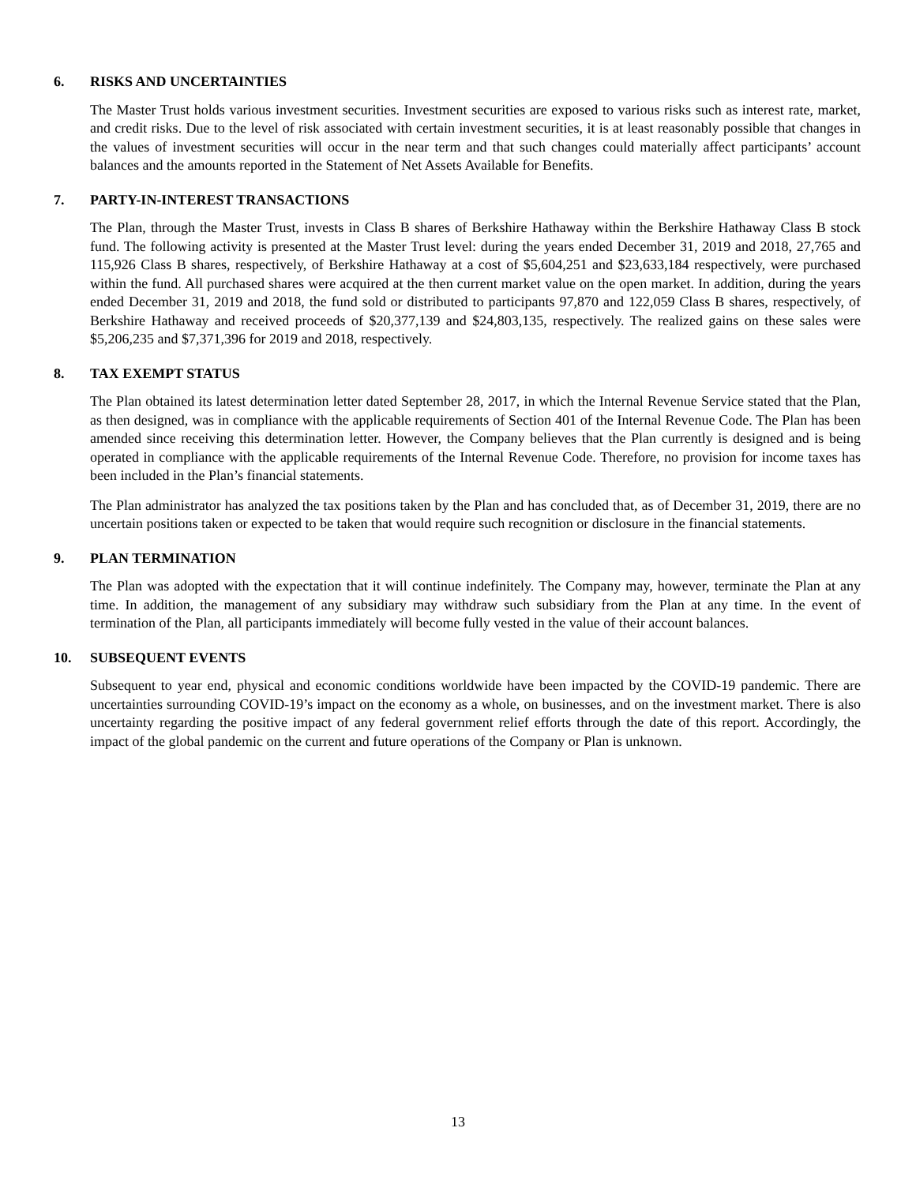6. RISKS AND UNCERTAINTIES
The Master Trust holds various investment securities. Investment securities are exposed to various risks such as interest rate, market, and credit risks. Due to the level of risk associated with certain investment securities, it is at least reasonably possible that changes in the values of investment securities will occur in the near term and that such changes could materially affect participants’ account balances and the amounts reported in the Statement of Net Assets Available for Benefits.
7. PARTY-IN-INTEREST TRANSACTIONS
The Plan, through the Master Trust, invests in Class B shares of Berkshire Hathaway within the Berkshire Hathaway Class B stock fund. The following activity is presented at the Master Trust level: during the years ended December 31, 2019 and 2018, 27,765 and 115,926 Class B shares, respectively, of Berkshire Hathaway at a cost of $5,604,251 and $23,633,184 respectively, were purchased within the fund. All purchased shares were acquired at the then current market value on the open market. In addition, during the years ended December 31, 2019 and 2018, the fund sold or distributed to participants 97,870 and 122,059 Class B shares, respectively, of Berkshire Hathaway and received proceeds of $20,377,139 and $24,803,135, respectively. The realized gains on these sales were $5,206,235 and $7,371,396 for 2019 and 2018, respectively.
8. TAX EXEMPT STATUS
The Plan obtained its latest determination letter dated September 28, 2017, in which the Internal Revenue Service stated that the Plan, as then designed, was in compliance with the applicable requirements of Section 401 of the Internal Revenue Code. The Plan has been amended since receiving this determination letter. However, the Company believes that the Plan currently is designed and is being operated in compliance with the applicable requirements of the Internal Revenue Code. Therefore, no provision for income taxes has been included in the Plan’s financial statements.
The Plan administrator has analyzed the tax positions taken by the Plan and has concluded that, as of December 31, 2019, there are no uncertain positions taken or expected to be taken that would require such recognition or disclosure in the financial statements.
9. PLAN TERMINATION
The Plan was adopted with the expectation that it will continue indefinitely. The Company may, however, terminate the Plan at any time. In addition, the management of any subsidiary may withdraw such subsidiary from the Plan at any time. In the event of termination of the Plan, all participants immediately will become fully vested in the value of their account balances.
10. SUBSEQUENT EVENTS
Subsequent to year end, physical and economic conditions worldwide have been impacted by the COVID-19 pandemic. There are uncertainties surrounding COVID-19’s impact on the economy as a whole, on businesses, and on the investment market. There is also uncertainty regarding the positive impact of any federal government relief efforts through the date of this report. Accordingly, the impact of the global pandemic on the current and future operations of the Company or Plan is unknown.
13